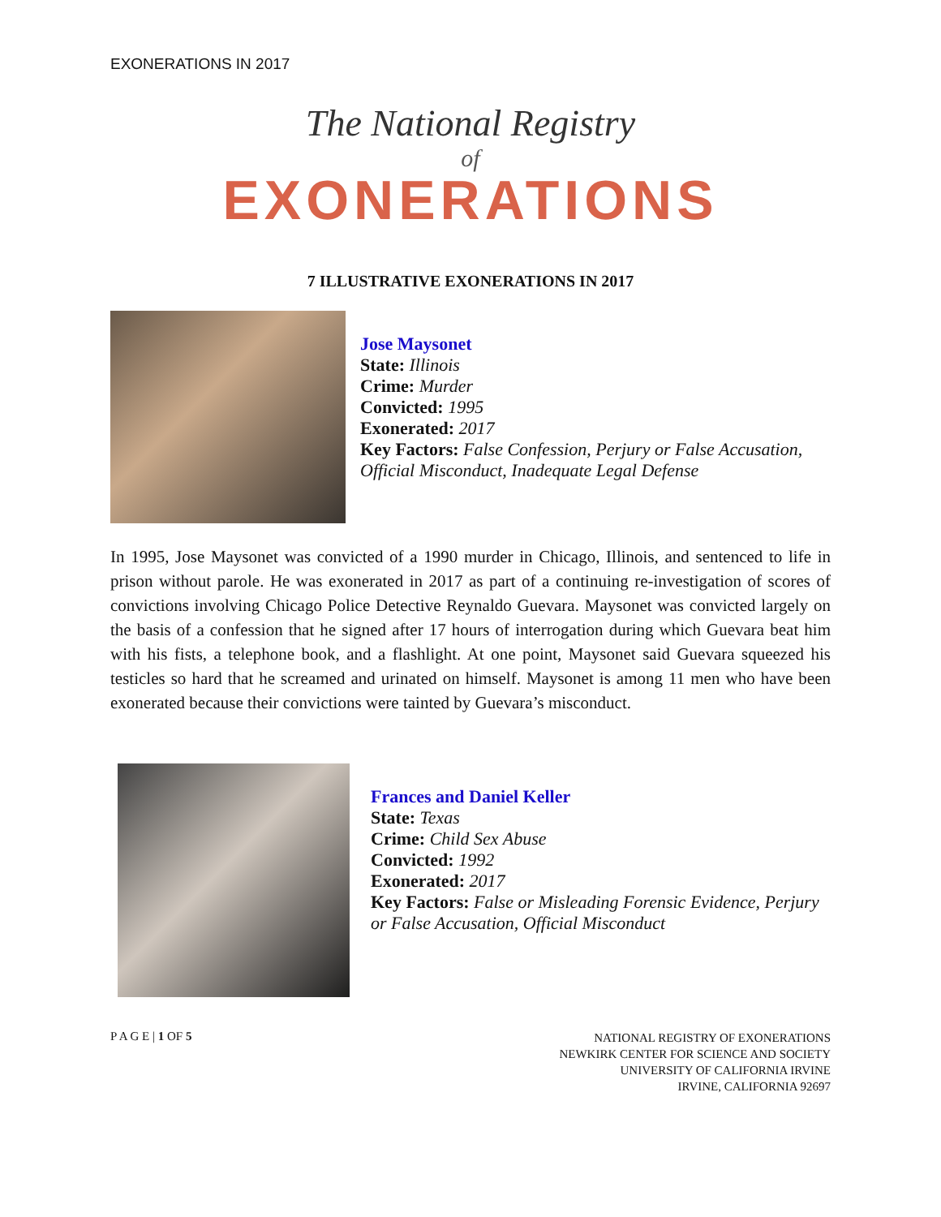EXONERATIONS IN 2017
The National Registry
of
EXONERATIONS
7 ILLUSTRATIVE EXONERATIONS IN 2017
Jose Maysonet
State: Illinois
Crime: Murder
Convicted: 1995
Exonerated: 2017
Key Factors: False Confession, Perjury or False Accusation, Official Misconduct, Inadequate Legal Defense
In 1995, Jose Maysonet was convicted of a 1990 murder in Chicago, Illinois, and sentenced to life in prison without parole. He was exonerated in 2017 as part of a continuing re-investigation of scores of convictions involving Chicago Police Detective Reynaldo Guevara. Maysonet was convicted largely on the basis of a confession that he signed after 17 hours of interrogation during which Guevara beat him with his fists, a telephone book, and a flashlight. At one point, Maysonet said Guevara squeezed his testicles so hard that he screamed and urinated on himself. Maysonet is among 11 men who have been exonerated because their convictions were tainted by Guevara’s misconduct.
Frances and Daniel Keller
State: Texas
Crime: Child Sex Abuse
Convicted: 1992
Exonerated: 2017
Key Factors: False or Misleading Forensic Evidence, Perjury or False Accusation, Official Misconduct
P A G E | 1 OF 5
NATIONAL REGISTRY OF EXONERATIONS
NEWKIRK CENTER FOR SCIENCE AND SOCIETY
UNIVERSITY OF CALIFORNIA IRVINE
IRVINE, CALIFORNIA 92697